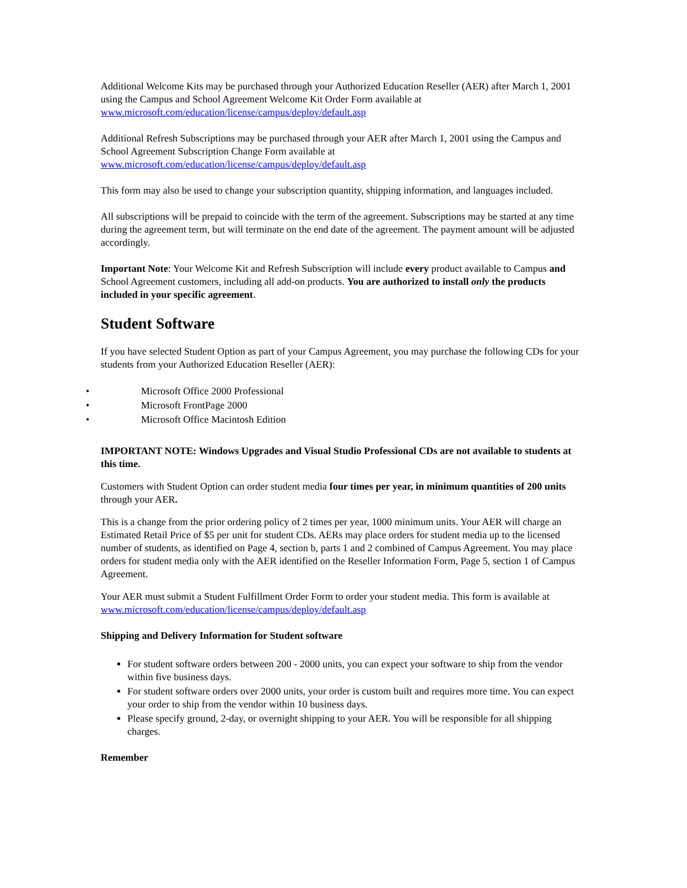Additional Welcome Kits may be purchased through your Authorized Education Reseller (AER) after March 1, 2001 using the Campus and School Agreement Welcome Kit Order Form available at www.microsoft.com/education/license/campus/deploy/default.asp
Additional Refresh Subscriptions may be purchased through your AER after March 1, 2001 using the Campus and School Agreement Subscription Change Form available at www.microsoft.com/education/license/campus/deploy/default.asp
This form may also be used to change your subscription quantity, shipping information, and languages included.
All subscriptions will be prepaid to coincide with the term of the agreement. Subscriptions may be started at any time during the agreement term, but will terminate on the end date of the agreement. The payment amount will be adjusted accordingly.
Important Note: Your Welcome Kit and Refresh Subscription will include every product available to Campus and School Agreement customers, including all add-on products. You are authorized to install only the products included in your specific agreement.
Student Software
If you have selected Student Option as part of your Campus Agreement, you may purchase the following CDs for your students from your Authorized Education Reseller (AER):
• Microsoft Office 2000 Professional
• Microsoft FrontPage 2000
• Microsoft Office Macintosh Edition
IMPORTANT NOTE: Windows Upgrades and Visual Studio Professional CDs are not available to students at this time.
Customers with Student Option can order student media four times per year, in minimum quantities of 200 units through your AER.
This is a change from the prior ordering policy of 2 times per year, 1000 minimum units. Your AER will charge an Estimated Retail Price of $5 per unit for student CDs. AERs may place orders for student media up to the licensed number of students, as identified on Page 4, section b, parts 1 and 2 combined of Campus Agreement. You may place orders for student media only with the AER identified on the Reseller Information Form, Page 5, section 1 of Campus Agreement.
Your AER must submit a Student Fulfillment Order Form to order your student media. This form is available at www.microsoft.com/education/license/campus/deploy/default.asp
Shipping and Delivery Information for Student software
For student software orders between 200 - 2000 units, you can expect your software to ship from the vendor within five business days.
For student software orders over 2000 units, your order is custom built and requires more time. You can expect your order to ship from the vendor within 10 business days.
Please specify ground, 2-day, or overnight shipping to your AER. You will be responsible for all shipping charges.
Remember